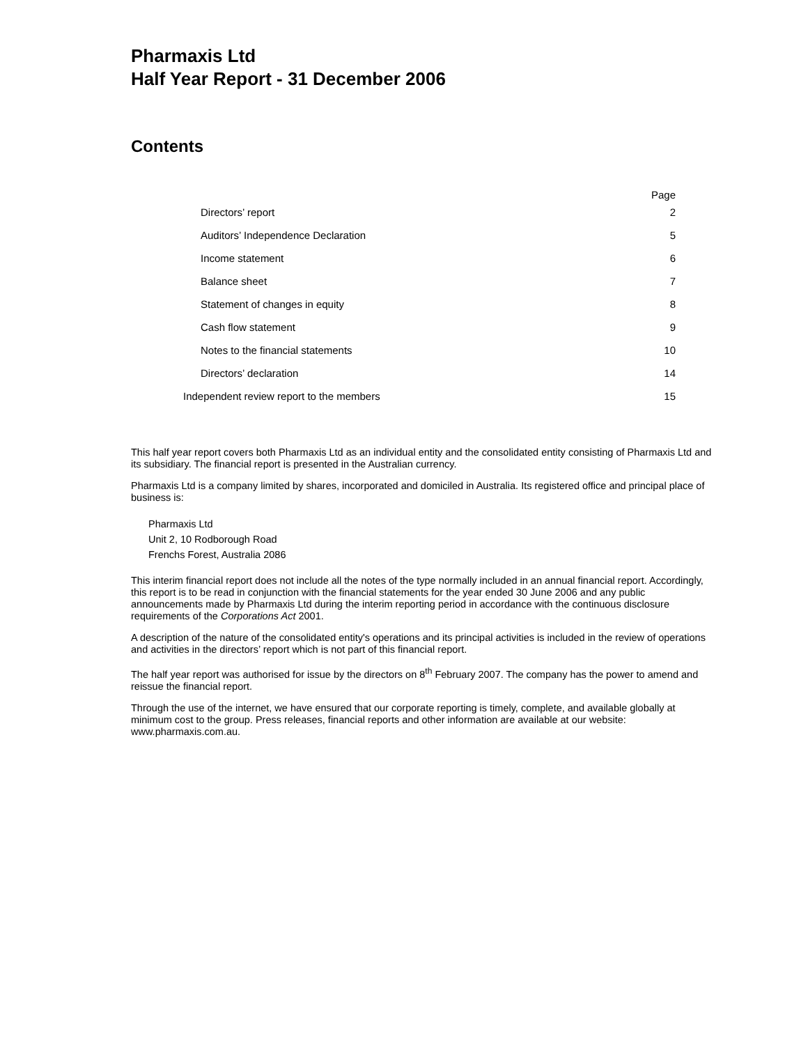Pharmaxis Ltd
Half Year Report - 31 December 2006
Contents
| | Page |
| --- | --- |
| Directors’ report | 2 |
| Auditors’ Independence Declaration | 5 |
| Income statement | 6 |
| Balance sheet | 7 |
| Statement of changes in equity | 8 |
| Cash flow statement | 9 |
| Notes to the financial statements | 10 |
| Directors’ declaration | 14 |
| Independent review report to the members | 15 |
This half year report covers both Pharmaxis Ltd as an individual entity and the consolidated entity consisting of Pharmaxis Ltd and its subsidiary. The financial report is presented in the Australian currency.
Pharmaxis Ltd is a company limited by shares, incorporated and domiciled in Australia. Its registered office and principal place of business is:
Pharmaxis Ltd
Unit 2, 10 Rodborough Road
Frenchs Forest, Australia 2086
This interim financial report does not include all the notes of the type normally included in an annual financial report. Accordingly, this report is to be read in conjunction with the financial statements for the year ended 30 June 2006 and any public announcements made by Pharmaxis Ltd during the interim reporting period in accordance with the continuous disclosure requirements of the Corporations Act 2001.
A description of the nature of the consolidated entity's operations and its principal activities is included in the review of operations and activities in the directors’ report which is not part of this financial report.
The half year report was authorised for issue by the directors on 8<sup>th</sup> February 2007. The company has the power to amend and reissue the financial report.
Through the use of the internet, we have ensured that our corporate reporting is timely, complete, and available globally at minimum cost to the group. Press releases, financial reports and other information are available at our website: www.pharmaxis.com.au.